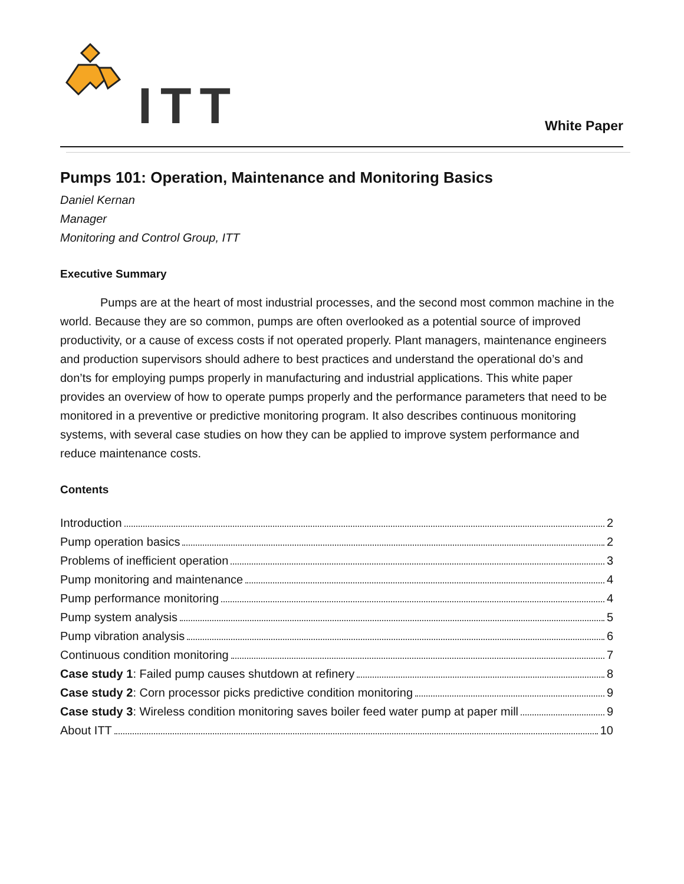ITT White Paper
Pumps 101: Operation, Maintenance and Monitoring Basics
Daniel Kernan
Manager
Monitoring and Control Group, ITT
Executive Summary
Pumps are at the heart of most industrial processes, and the second most common machine in the world. Because they are so common, pumps are often overlooked as a potential source of improved productivity, or a cause of excess costs if not operated properly. Plant managers, maintenance engineers and production supervisors should adhere to best practices and understand the operational do’s and don’ts for employing pumps properly in manufacturing and industrial applications. This white paper provides an overview of how to operate pumps properly and the performance parameters that need to be monitored in a preventive or predictive monitoring program. It also describes continuous monitoring systems, with several case studies on how they can be applied to improve system performance and reduce maintenance costs.
Contents
Introduction 2
Pump operation basics 2
Problems of inefficient operation 3
Pump monitoring and maintenance 4
Pump performance monitoring 4
Pump system analysis 5
Pump vibration analysis 6
Continuous condition monitoring 7
Case study 1: Failed pump causes shutdown at refinery 8
Case study 2: Corn processor picks predictive condition monitoring 9
Case study 3: Wireless condition monitoring saves boiler feed water pump at paper mill 9
About ITT 10